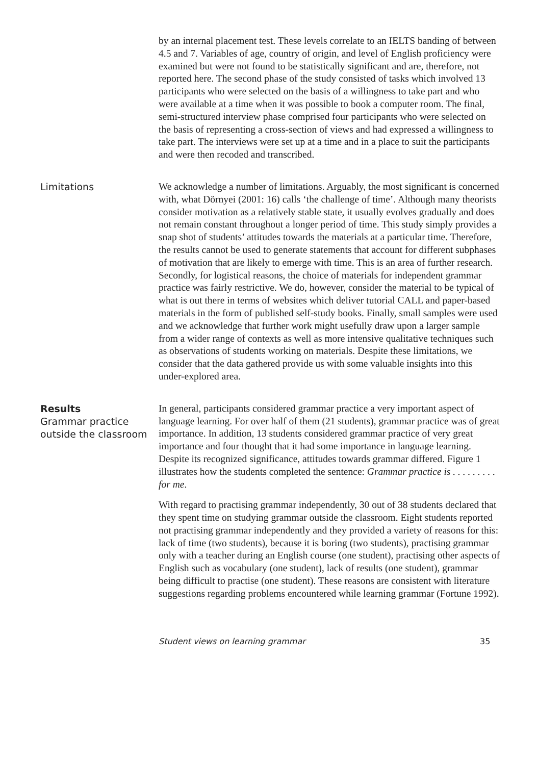by an internal placement test. These levels correlate to an IELTS banding of between 4.5 and 7. Variables of age, country of origin, and level of English proficiency were examined but were not found to be statistically significant and are, therefore, not reported here. The second phase of the study consisted of tasks which involved 13 participants who were selected on the basis of a willingness to take part and who were available at a time when it was possible to book a computer room. The final, semi-structured interview phase comprised four participants who were selected on the basis of representing a cross-section of views and had expressed a willingness to take part. The interviews were set up at a time and in a place to suit the participants and were then recoded and transcribed.
Limitations
We acknowledge a number of limitations. Arguably, the most significant is concerned with, what Dörnyei (2001: 16) calls ‘the challenge of time’. Although many theorists consider motivation as a relatively stable state, it usually evolves gradually and does not remain constant throughout a longer period of time. This study simply provides a snap shot of students’ attitudes towards the materials at a particular time. Therefore, the results cannot be used to generate statements that account for different subphases of motivation that are likely to emerge with time. This is an area of further research. Secondly, for logistical reasons, the choice of materials for independent grammar practice was fairly restrictive. We do, however, consider the material to be typical of what is out there in terms of websites which deliver tutorial CALL and paper-based materials in the form of published self-study books. Finally, small samples were used and we acknowledge that further work might usefully draw upon a larger sample from a wider range of contexts as well as more intensive qualitative techniques such as observations of students working on materials. Despite these limitations, we consider that the data gathered provide us with some valuable insights into this under-explored area.
Results
Grammar practice outside the classroom
In general, participants considered grammar practice a very important aspect of language learning. For over half of them (21 students), grammar practice was of great importance. In addition, 13 students considered grammar practice of very great importance and four thought that it had some importance in language learning. Despite its recognized significance, attitudes towards grammar differed. Figure 1 illustrates how the students completed the sentence: Grammar practice is . . . . . . . . . for me.
With regard to practising grammar independently, 30 out of 38 students declared that they spent time on studying grammar outside the classroom. Eight students reported not practising grammar independently and they provided a variety of reasons for this: lack of time (two students), because it is boring (two students), practising grammar only with a teacher during an English course (one student), practising other aspects of English such as vocabulary (one student), lack of results (one student), grammar being difficult to practise (one student). These reasons are consistent with literature suggestions regarding problems encountered while learning grammar (Fortune 1992).
Student views on learning grammar 35